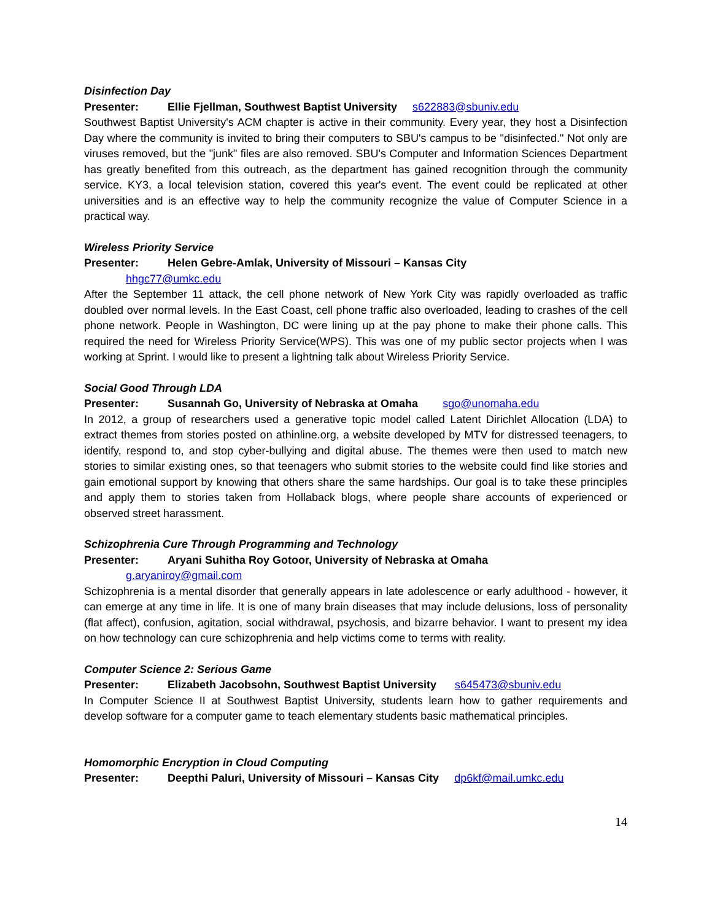Disinfection Day
Presenter: Ellie Fjellman, Southwest Baptist University s622883@sbuniv.edu
Southwest Baptist University's ACM chapter is active in their community. Every year, they host a Disinfection Day where the community is invited to bring their computers to SBU's campus to be "disinfected." Not only are viruses removed, but the "junk" files are also removed. SBU's Computer and Information Sciences Department has greatly benefited from this outreach, as the department has gained recognition through the community service. KY3, a local television station, covered this year's event. The event could be replicated at other universities and is an effective way to help the community recognize the value of Computer Science in a practical way.
Wireless Priority Service
Presenter: Helen Gebre-Amlak, University of Missouri – Kansas City
hhgc77@umkc.edu
After the September 11 attack, the cell phone network of New York City was rapidly overloaded as traffic doubled over normal levels. In the East Coast, cell phone traffic also overloaded, leading to crashes of the cell phone network. People in Washington, DC were lining up at the pay phone to make their phone calls. This required the need for Wireless Priority Service(WPS). This was one of my public sector projects when I was working at Sprint. I would like to present a lightning talk about Wireless Priority Service.
Social Good Through LDA
Presenter: Susannah Go, University of Nebraska at Omaha sgo@unomaha.edu
In 2012, a group of researchers used a generative topic model called Latent Dirichlet Allocation (LDA) to extract themes from stories posted on athinline.org, a website developed by MTV for distressed teenagers, to identify, respond to, and stop cyber-bullying and digital abuse. The themes were then used to match new stories to similar existing ones, so that teenagers who submit stories to the website could find like stories and gain emotional support by knowing that others share the same hardships. Our goal is to take these principles and apply them to stories taken from Hollaback blogs, where people share accounts of experienced or observed street harassment.
Schizophrenia Cure Through Programming and Technology
Presenter: Aryani Suhitha Roy Gotoor, University of Nebraska at Omaha
g.aryaniroy@gmail.com
Schizophrenia is a mental disorder that generally appears in late adolescence or early adulthood - however, it can emerge at any time in life. It is one of many brain diseases that may include delusions, loss of personality (flat affect), confusion, agitation, social withdrawal, psychosis, and bizarre behavior. I want to present my idea on how technology can cure schizophrenia and help victims come to terms with reality.
Computer Science 2: Serious Game
Presenter: Elizabeth Jacobsohn, Southwest Baptist University s645473@sbuniv.edu
In Computer Science II at Southwest Baptist University, students learn how to gather requirements and develop software for a computer game to teach elementary students basic mathematical principles.
Homomorphic Encryption in Cloud Computing
Presenter: Deepthi Paluri, University of Missouri – Kansas City dp6kf@mail.umkc.edu
14